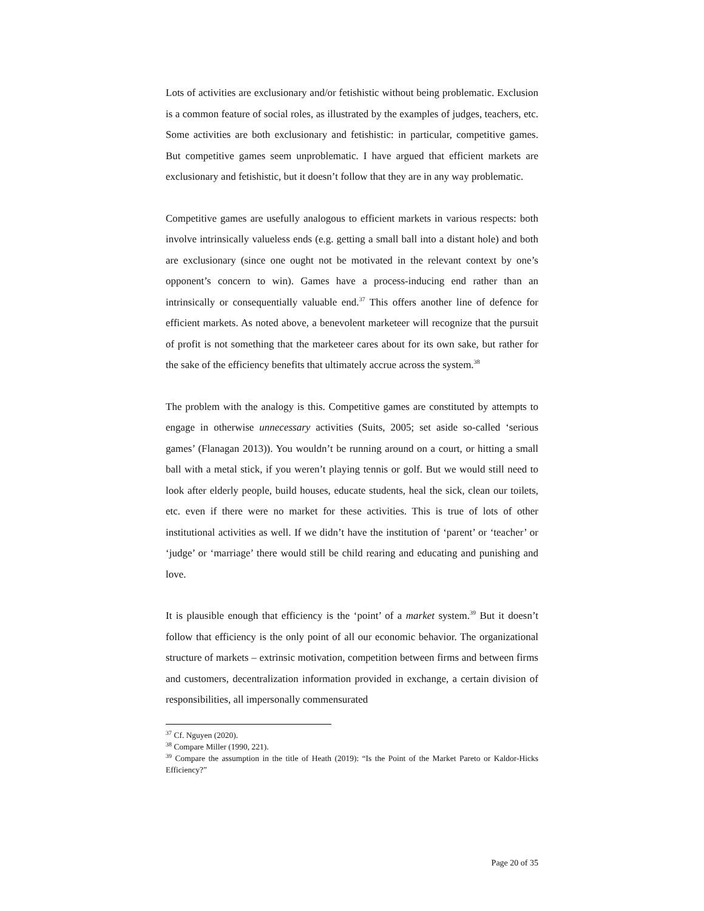Lots of activities are exclusionary and/or fetishistic without being problematic. Exclusion is a common feature of social roles, as illustrated by the examples of judges, teachers, etc. Some activities are both exclusionary and fetishistic: in particular, competitive games. But competitive games seem unproblematic. I have argued that efficient markets are exclusionary and fetishistic, but it doesn’t follow that they are in any way problematic.
Competitive games are usefully analogous to efficient markets in various respects: both involve intrinsically valueless ends (e.g. getting a small ball into a distant hole) and both are exclusionary (since one ought not be motivated in the relevant context by one’s opponent’s concern to win). Games have a process-inducing end rather than an intrinsically or consequentially valuable end.<sup>37</sup> This offers another line of defence for efficient markets. As noted above, a benevolent marketeer will recognize that the pursuit of profit is not something that the marketeer cares about for its own sake, but rather for the sake of the efficiency benefits that ultimately accrue across the system.<sup>38</sup>
The problem with the analogy is this. Competitive games are constituted by attempts to engage in otherwise unnecessary activities (Suits, 2005; set aside so-called ‘serious games’ (Flanagan 2013)). You wouldn’t be running around on a court, or hitting a small ball with a metal stick, if you weren’t playing tennis or golf. But we would still need to look after elderly people, build houses, educate students, heal the sick, clean our toilets, etc. even if there were no market for these activities. This is true of lots of other institutional activities as well. If we didn’t have the institution of ‘parent’ or ‘teacher’ or ‘judge’ or ‘marriage’ there would still be child rearing and educating and punishing and love.
It is plausible enough that efficiency is the ‘point’ of a market system.<sup>39</sup> But it doesn’t follow that efficiency is the only point of all our economic behavior. The organizational structure of markets – extrinsic motivation, competition between firms and between firms and customers, decentralization information provided in exchange, a certain division of responsibilities, all impersonally commensurated
<sup>37</sup> Cf. Nguyen (2020).
<sup>38</sup> Compare Miller (1990, 221).
<sup>39</sup> Compare the assumption in the title of Heath (2019): “Is the Point of the Market Pareto or Kaldor-Hicks Efficiency?”
Page 20 of 35